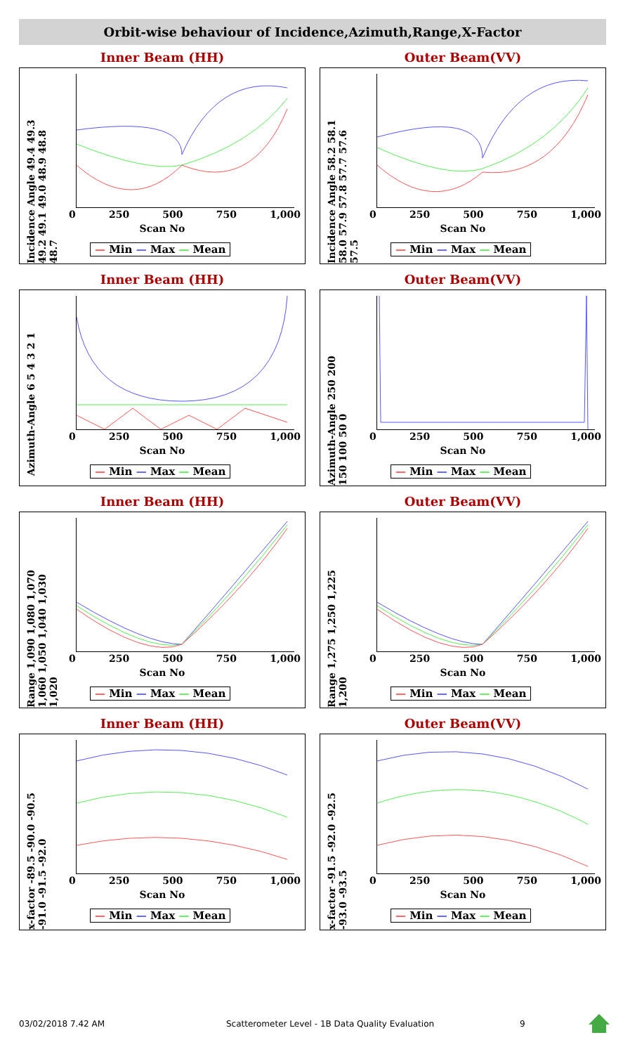Orbit-wise behaviour of Incidence,Azimuth,Range,X-Factor
Inner Beam (HH)
Incidence Angle 49.4 49.3 49.2 49.1 49.0 48.9 48.8 48.7
0 250 500 750 1,000
Scan No
— Min — Max — Mean
Outer Beam(VV)
Incidence Angle 58.2 58.1 58.0 57.9 57.8 57.7 57.6 57.5
0 250 500 750 1,000
Scan No
— Min — Max — Mean
Inner Beam (HH)
Azimuth-Angle 6 5 4 3 2 1
0 250 500 750 1,000
Scan No
— Min — Max — Mean
Outer Beam(VV)
Azimuth-Angle 250 200 150 100 50 0
0 250 500 750 1,000
Scan No
— Min — Max — Mean
Inner Beam (HH)
Range 1,090 1,080 1,070 1,060 1,050 1,040 1,030 1,020
0 250 500 750 1,000
Scan No
— Min — Max — Mean
Outer Beam(VV)
Range 1,275 1,250 1,225 1,200
0 250 500 750 1,000
Scan No
— Min — Max — Mean
Inner Beam (HH)
x-factor -89.5 -90.0 -90.5 -91.0 -91.5 -92.0
0 250 500 750 1,000
Scan No
— Min — Max — Mean
Outer Beam(VV)
x-factor -91.5 -92.0 -92.5 -93.0 -93.5
0 250 500 750 1,000
Scan No
— Min — Max — Mean
03/02/2018 7.42 AM
Scatterometer Level - 1B Data Quality Evaluation
9